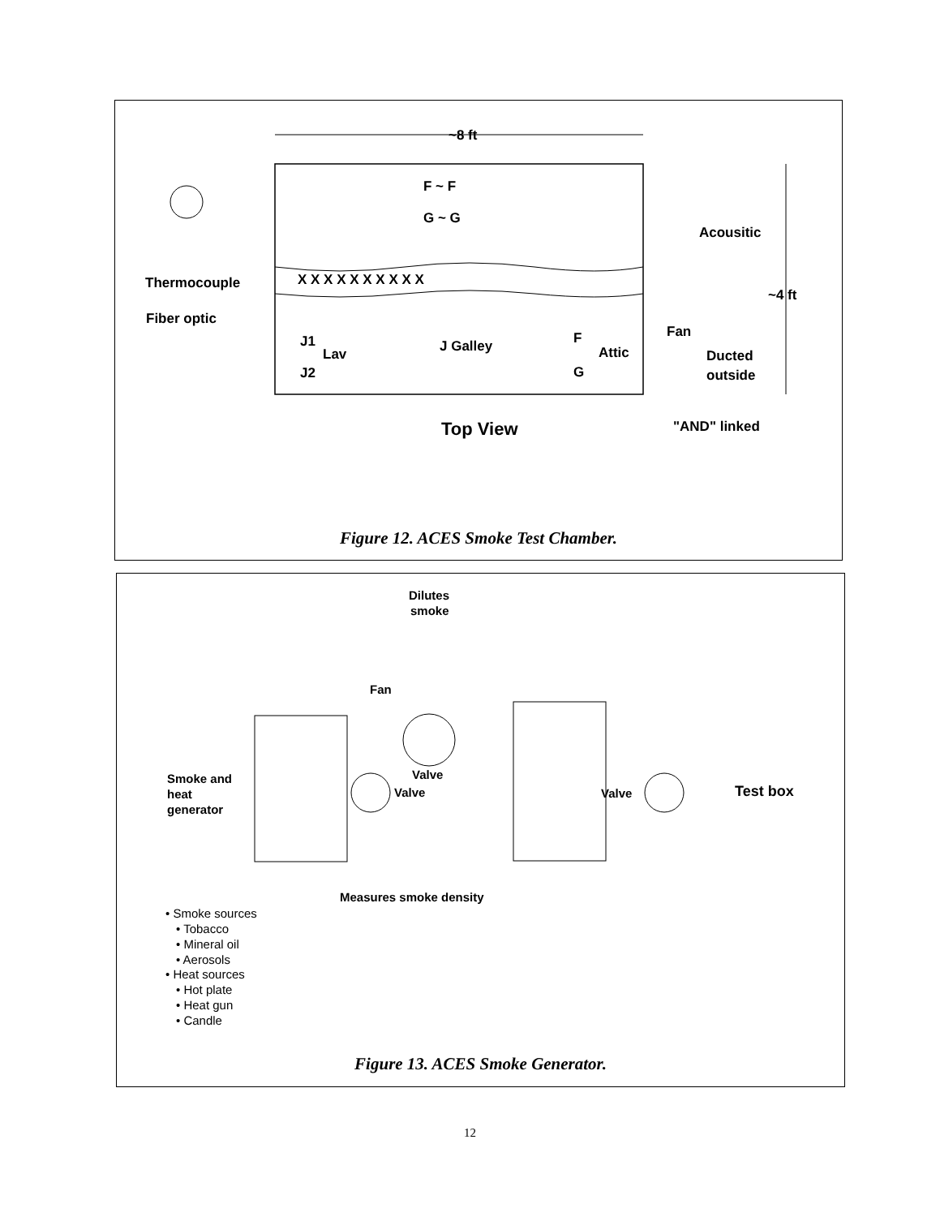~8 ft
~4 ft
X X X X X X X X X X
Thermocouple
Fiber optic
Acousitic
F ~ F
G ~ G
J1
Lav
J2
J Galley
F
Attic
G
Fan
Ducted
outside
Top View
"AND" linked
Figure 12. ACES Smoke Test Chamber.
Dilutes
smoke
Fan
Valve
Valve
Valve
Smoke and
heat
generator
Test box
Measures smoke density
• Smoke sources
• Tobacco
• Mineral oil
• Aerosols
• Heat sources
• Hot plate
• Heat gun
• Candle
Figure 13. ACES Smoke Generator.
12